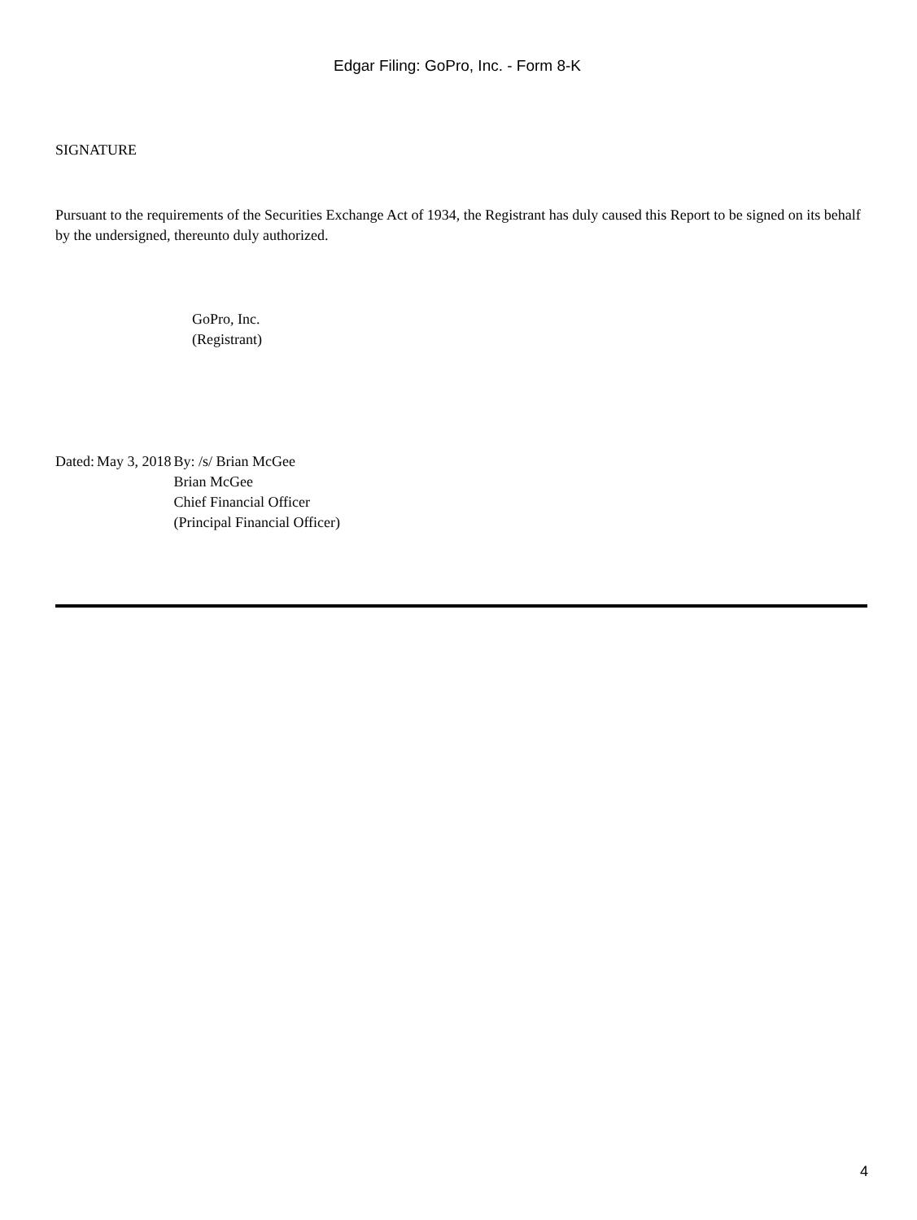Edgar Filing: GoPro, Inc. - Form 8-K
SIGNATURE
Pursuant to the requirements of the Securities Exchange Act of 1934, the Registrant has duly caused this Report to be signed on its behalf by the undersigned, thereunto duly authorized.
GoPro, Inc.
(Registrant)
| Dated: | May 3, 2018 | By: /s/ Brian McGee Brian McGee Chief Financial Officer (Principal Financial Officer) |
4